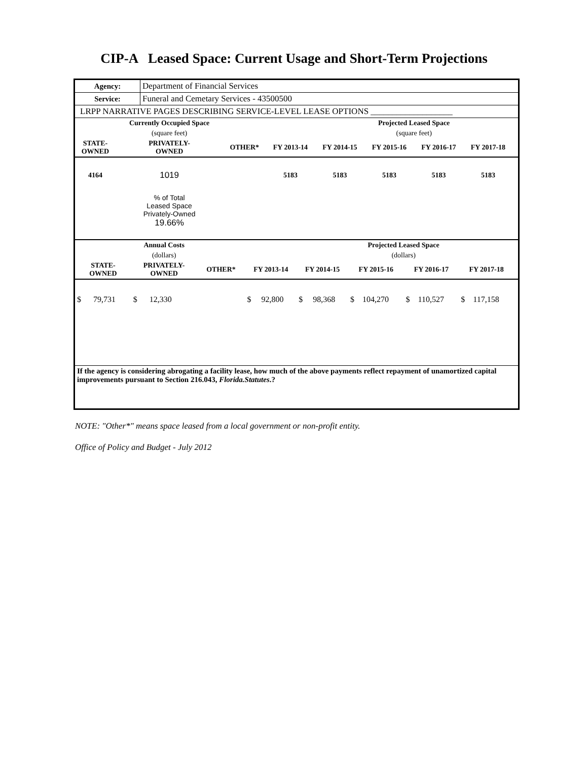CIP-A Leased Space: Current Usage and Short-Term Projections
| Agency: | Department of Financial Services |
| Service: | Funeral and Cemetary Services - 43500500 |
| LRPP NARRATIVE PAGES DESCRIBING SERVICE-LEVEL LEASE OPTIONS ___________________ | |
| | Currently Occupied Space | | | | Projected Leased Space | | | |
| | (square feet) | | | | (square feet) | | | |
| STATE- OWNED | PRIVATELY- OWNED | OTHER* | FY 2013-14 | FY 2014-15 | FY 2015-16 | FY 2016-17 | FY 2017-18 | |
| 4164 | 1019 | | 5183 | 5183 | 5183 | 5183 | 5183 | |
| | % of Total Leased Space Privately-Owned 19.66% | | | | | | | |
| | Annual Costs | | | | Projected Leased Space | | | |
| | (dollars) | | | | (dollars) | | | |
| STATE- OWNED | PRIVATELY- OWNED | OTHER* | FY 2013-14 | FY 2014-15 | FY 2015-16 | FY 2016-17 | FY 2017-18 | |
| $ 79,731 | $ 12,330 | | $ 92,800 | $ 98,368 | $ 104,270 | $ 110,527 | $ 117,158 | |
| If the agency is considering abrogating a facility lease, how much of the above payments reflect repayment of unamortized capital improvements pursuant to Section 216.043, Florida.Statutes .? | | | | | | | | |
NOTE: "Other*" means space leased from a local government or non-profit entity.
Office of Policy and Budget - July 2012